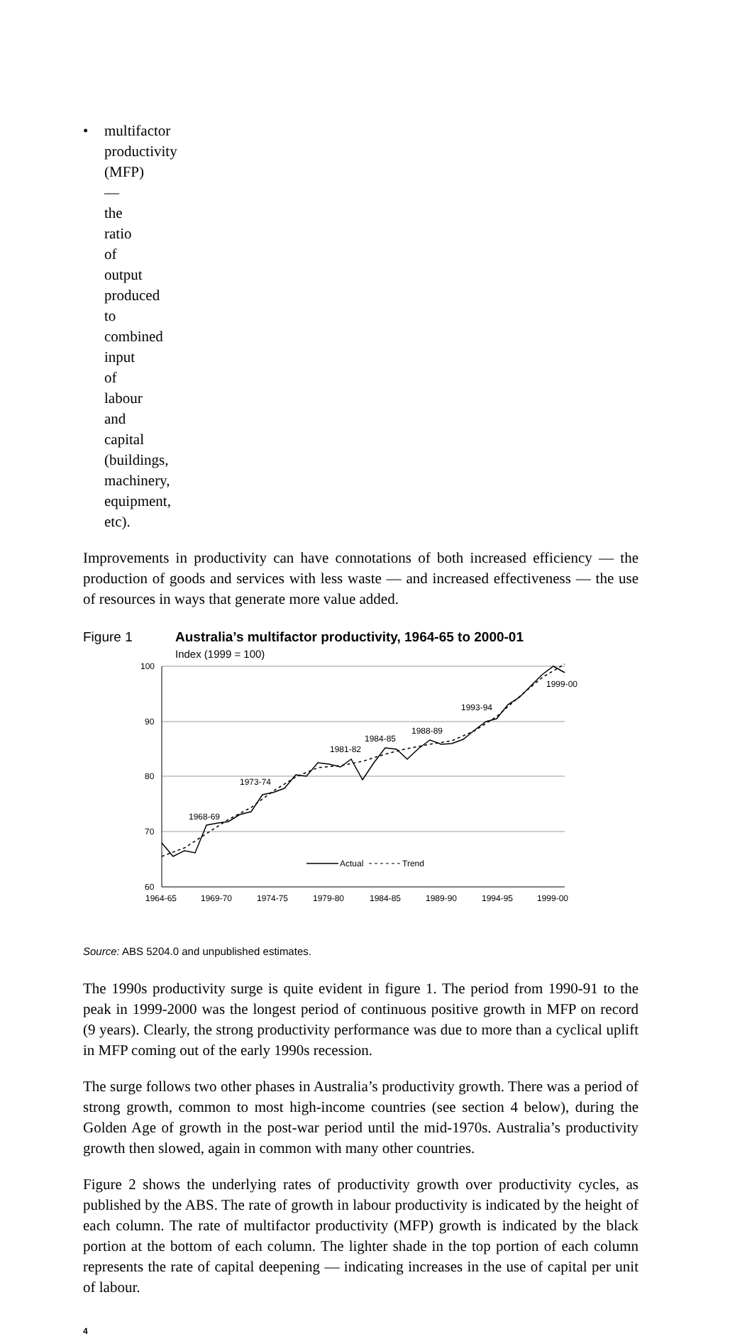• multifactor productivity (MFP) — the ratio of output produced to combined input of labour and capital (buildings, machinery, equipment, etc).
Improvements in productivity can have connotations of both increased efficiency — the production of goods and services with less waste — and increased effectiveness — the use of resources in ways that generate more value added.
Figure 1 Australia’s multifactor productivity, 1964-65 to 2000-01
Index (1999 = 100)
100
90
80
70
60
1964-65
1969-70
1974-75
1979-80
1984-85
1989-90
1994-95
1999-00
1968-69
1973-74
1981-82
1984-85
1988-89
1993-94
1999-00
Actual
Trend
Source: ABS 5204.0 and unpublished estimates.
The 1990s productivity surge is quite evident in figure 1. The period from 1990-91 to the peak in 1999-2000 was the longest period of continuous positive growth in MFP on record (9 years). Clearly, the strong productivity performance was due to more than a cyclical uplift in MFP coming out of the early 1990s recession.
The surge follows two other phases in Australia’s productivity growth. There was a period of strong growth, common to most high-income countries (see section 4 below), during the Golden Age of growth in the post-war period until the mid-1970s. Australia’s productivity growth then slowed, again in common with many other countries.
Figure 2 shows the underlying rates of productivity growth over productivity cycles, as published by the ABS. The rate of growth in labour productivity is indicated by the height of each column. The rate of multifactor productivity (MFP) growth is indicated by the black portion at the bottom of each column. The lighter shade in the top portion of each column represents the rate of capital deepening — indicating increases in the use of capital per unit of labour.
4